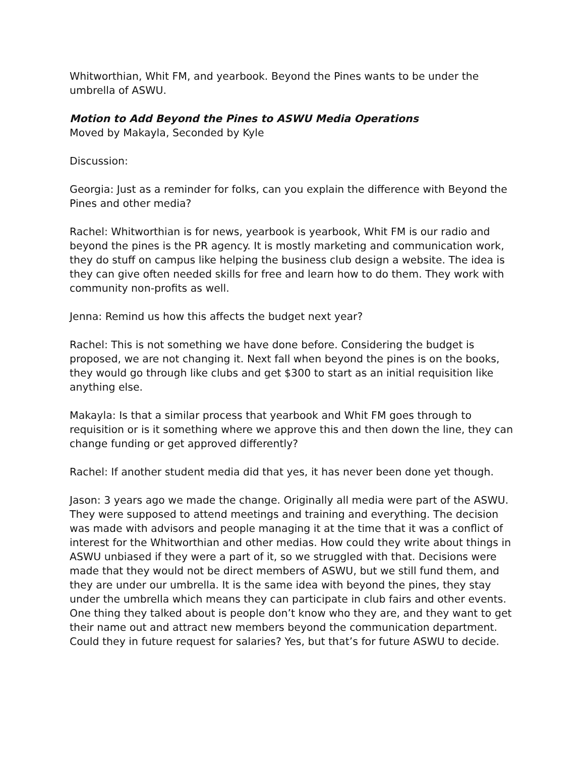Whitworthian, Whit FM, and yearbook. Beyond the Pines wants to be under the umbrella of ASWU.
Motion to Add Beyond the Pines to ASWU Media Operations
Moved by Makayla, Seconded by Kyle
Discussion:
Georgia: Just as a reminder for folks, can you explain the difference with Beyond the Pines and other media?
Rachel: Whitworthian is for news, yearbook is yearbook, Whit FM is our radio and beyond the pines is the PR agency. It is mostly marketing and communication work, they do stuff on campus like helping the business club design a website. The idea is they can give often needed skills for free and learn how to do them. They work with community non-profits as well.
Jenna: Remind us how this affects the budget next year?
Rachel: This is not something we have done before. Considering the budget is proposed, we are not changing it. Next fall when beyond the pines is on the books, they would go through like clubs and get $300 to start as an initial requisition like anything else.
Makayla: Is that a similar process that yearbook and Whit FM goes through to requisition or is it something where we approve this and then down the line, they can change funding or get approved differently?
Rachel: If another student media did that yes, it has never been done yet though.
Jason: 3 years ago we made the change. Originally all media were part of the ASWU. They were supposed to attend meetings and training and everything. The decision was made with advisors and people managing it at the time that it was a conflict of interest for the Whitworthian and other medias. How could they write about things in ASWU unbiased if they were a part of it, so we struggled with that. Decisions were made that they would not be direct members of ASWU, but we still fund them, and they are under our umbrella. It is the same idea with beyond the pines, they stay under the umbrella which means they can participate in club fairs and other events. One thing they talked about is people don’t know who they are, and they want to get their name out and attract new members beyond the communication department. Could they in future request for salaries? Yes, but that’s for future ASWU to decide.